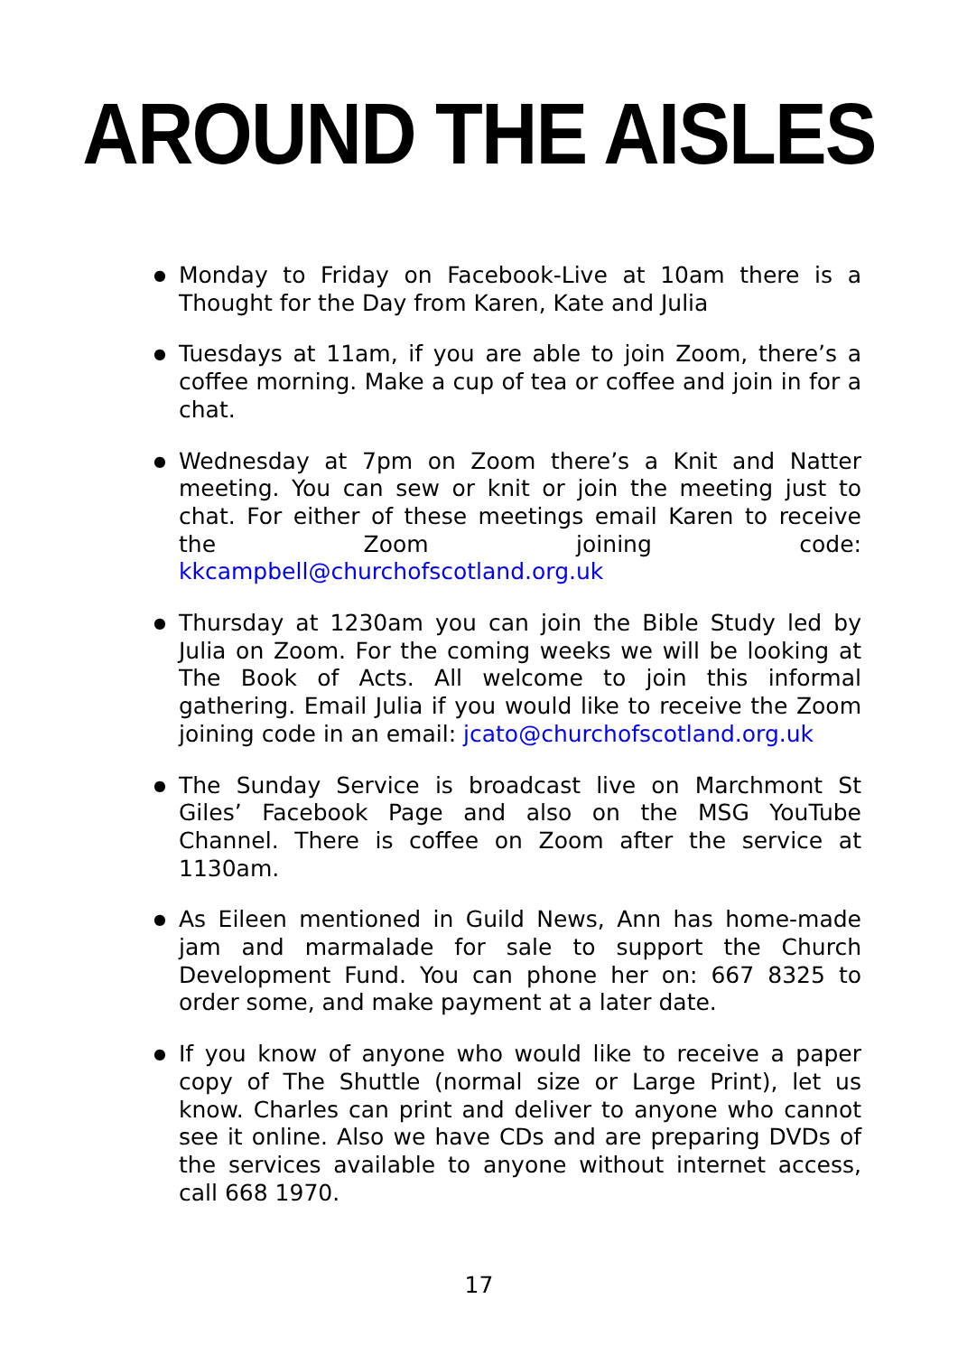AROUND THE AISLES
● Monday to Friday on Facebook-Live at 10am there is a Thought for the Day from Karen, Kate and Julia
● Tuesdays at 11am, if you are able to join Zoom, there’s a coffee morning. Make a cup of tea or coffee and join in for a chat.
● Wednesday at 7pm on Zoom there’s a Knit and Natter meeting. You can sew or knit or join the meeting just to chat. For either of these meetings email Karen to receive the Zoom joining code: kkcampbell@churchofscotland.org.uk
● Thursday at 1230am you can join the Bible Study led by Julia on Zoom. For the coming weeks we will be looking at The Book of Acts. All welcome to join this informal gathering. Email Julia if you would like to receive the Zoom joining code in an email: jcato@churchofscotland.org.uk
● The Sunday Service is broadcast live on Marchmont St Giles’ Facebook Page and also on the MSG YouTube Channel. There is coffee on Zoom after the service at 1130am.
● As Eileen mentioned in Guild News, Ann has home-made jam and marmalade for sale to support the Church Development Fund. You can phone her on: 667 8325 to order some, and make payment at a later date.
● If you know of anyone who would like to receive a paper copy of The Shuttle (normal size or Large Print), let us know. Charles can print and deliver to anyone who cannot see it online. Also we have CDs and are preparing DVDs of the services available to anyone without internet access, call 668 1970.
17